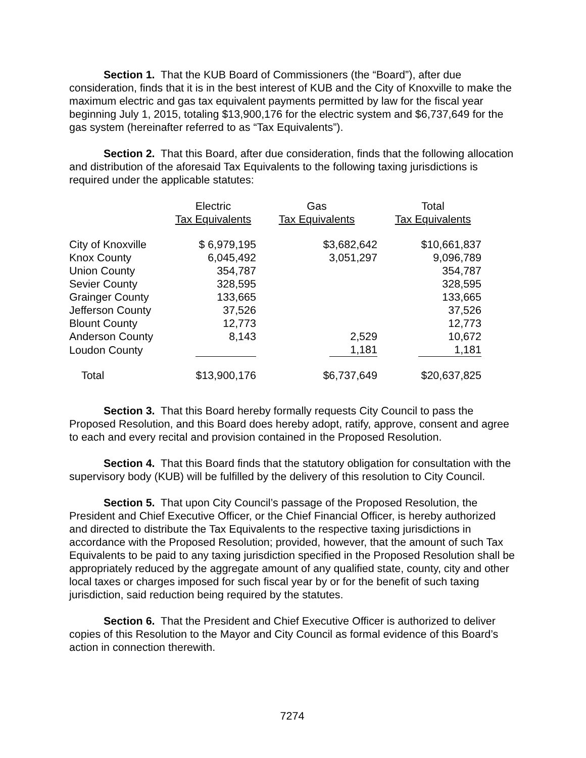Section 1. That the KUB Board of Commissioners (the “Board”), after due consideration, finds that it is in the best interest of KUB and the City of Knoxville to make the maximum electric and gas tax equivalent payments permitted by law for the fiscal year beginning July 1, 2015, totaling $13,900,176 for the electric system and $6,737,649 for the gas system (hereinafter referred to as “Tax Equivalents”).
Section 2. That this Board, after due consideration, finds that the following allocation and distribution of the aforesaid Tax Equivalents to the following taxing jurisdictions is required under the applicable statutes:
| | Electric Tax Equivalents | Gas Tax Equivalents | Total Tax Equivalents |
| --- | --- | --- | --- |
| City of Knoxville | $ 6,979,195 | $3,682,642 | $10,661,837 |
| Knox County | 6,045,492 | 3,051,297 | 9,096,789 |
| Union County | 354,787 | | 354,787 |
| Sevier County | 328,595 | | 328,595 |
| Grainger County | 133,665 | | 133,665 |
| Jefferson County | 37,526 | | 37,526 |
| Blount County | 12,773 | | 12,773 |
| Anderson County | 8,143 | 2,529 | 10,672 |
| Loudon County | | 1,181 | 1,181 |
| Total | $13,900,176 | $6,737,649 | $20,637,825 |
Section 3. That this Board hereby formally requests City Council to pass the Proposed Resolution, and this Board does hereby adopt, ratify, approve, consent and agree to each and every recital and provision contained in the Proposed Resolution.
Section 4. That this Board finds that the statutory obligation for consultation with the supervisory body (KUB) will be fulfilled by the delivery of this resolution to City Council.
Section 5. That upon City Council’s passage of the Proposed Resolution, the President and Chief Executive Officer, or the Chief Financial Officer, is hereby authorized and directed to distribute the Tax Equivalents to the respective taxing jurisdictions in accordance with the Proposed Resolution; provided, however, that the amount of such Tax Equivalents to be paid to any taxing jurisdiction specified in the Proposed Resolution shall be appropriately reduced by the aggregate amount of any qualified state, county, city and other local taxes or charges imposed for such fiscal year by or for the benefit of such taxing jurisdiction, said reduction being required by the statutes.
Section 6. That the President and Chief Executive Officer is authorized to deliver copies of this Resolution to the Mayor and City Council as formal evidence of this Board’s action in connection therewith.
7274